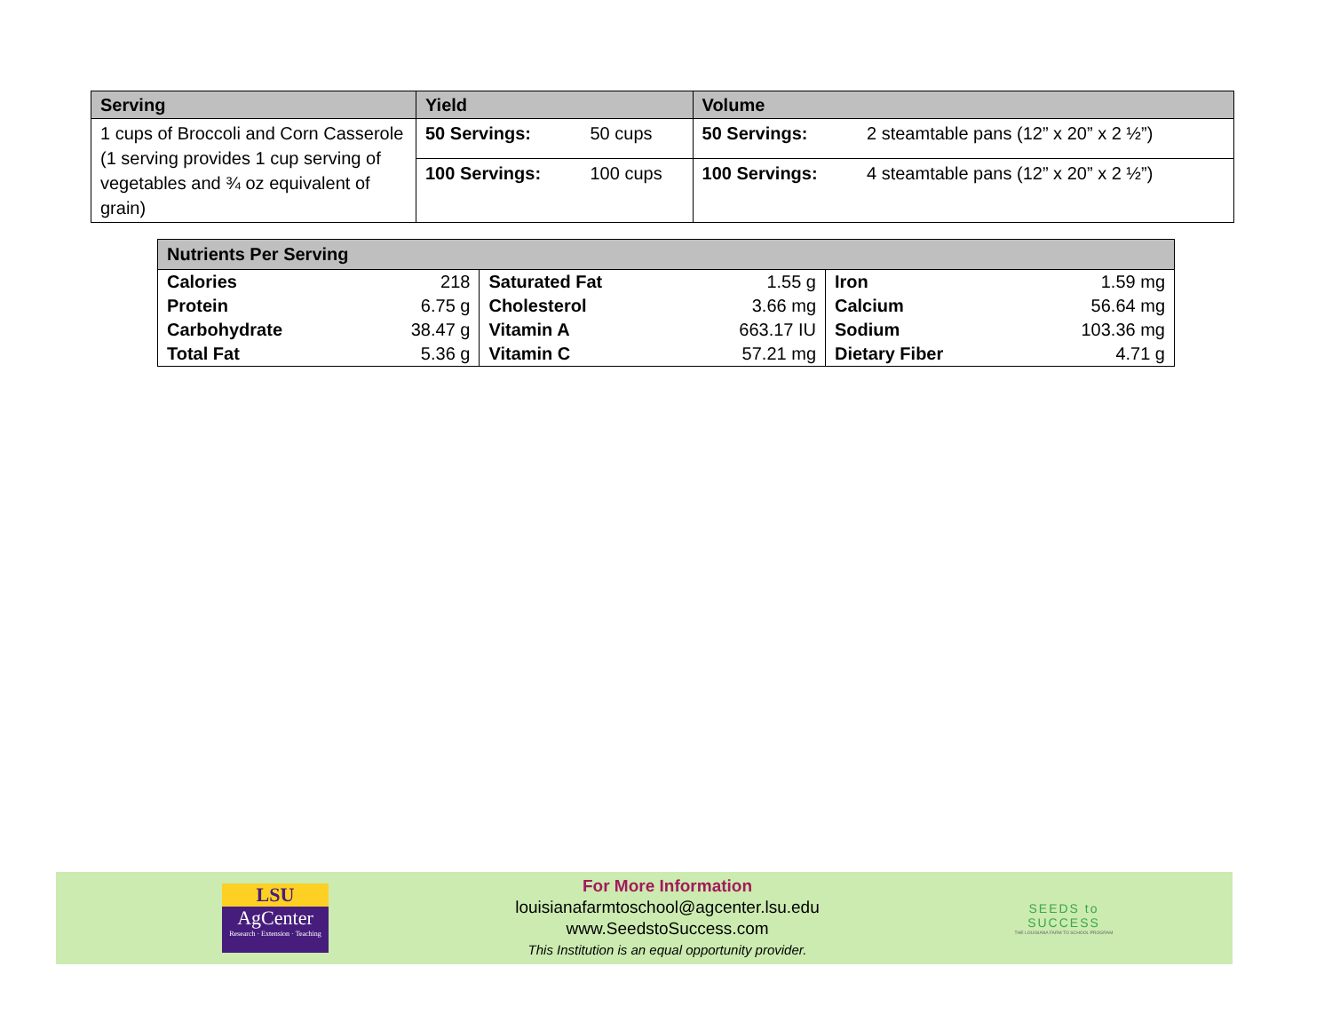| Serving | Yield | | Volume | |
| --- | --- | --- | --- | --- |
| 1 cups of Broccoli and Corn Casserole (1 serving provides 1 cup serving of vegetables and ¾ oz equivalent of grain) | 50 Servings: | 50 cups | 50 Servings: | 2 steamtable pans (12” x 20” x 2 ½”) |
| | 100 Servings: | 100 cups | 100 Servings: | 4 steamtable pans (12” x 20” x 2 ½”) |
| Nutrients Per Serving | | | | | |
| --- | --- | --- | --- | --- | --- |
| Calories | 218 | Saturated Fat | 1.55 g | Iron | 1.59 mg |
| Protein | 6.75 g | Cholesterol | 3.66 mg | Calcium | 56.64 mg |
| Carbohydrate | 38.47 g | Vitamin A | 663.17 IU | Sodium | 103.36 mg |
| Total Fat | 5.36 g | Vitamin C | 57.21 mg | Dietary Fiber | 4.71 g |
LSU
AgCenter
Research · Extension · Teaching
For More Information
louisianafarmtoschool@agcenter.lsu.edu
www.SeedstoSuccess.com
This Institution is an equal opportunity provider.
SEEDS to
SUCCESS
THE LOUISIANA FARM TO SCHOOL PROGRAM